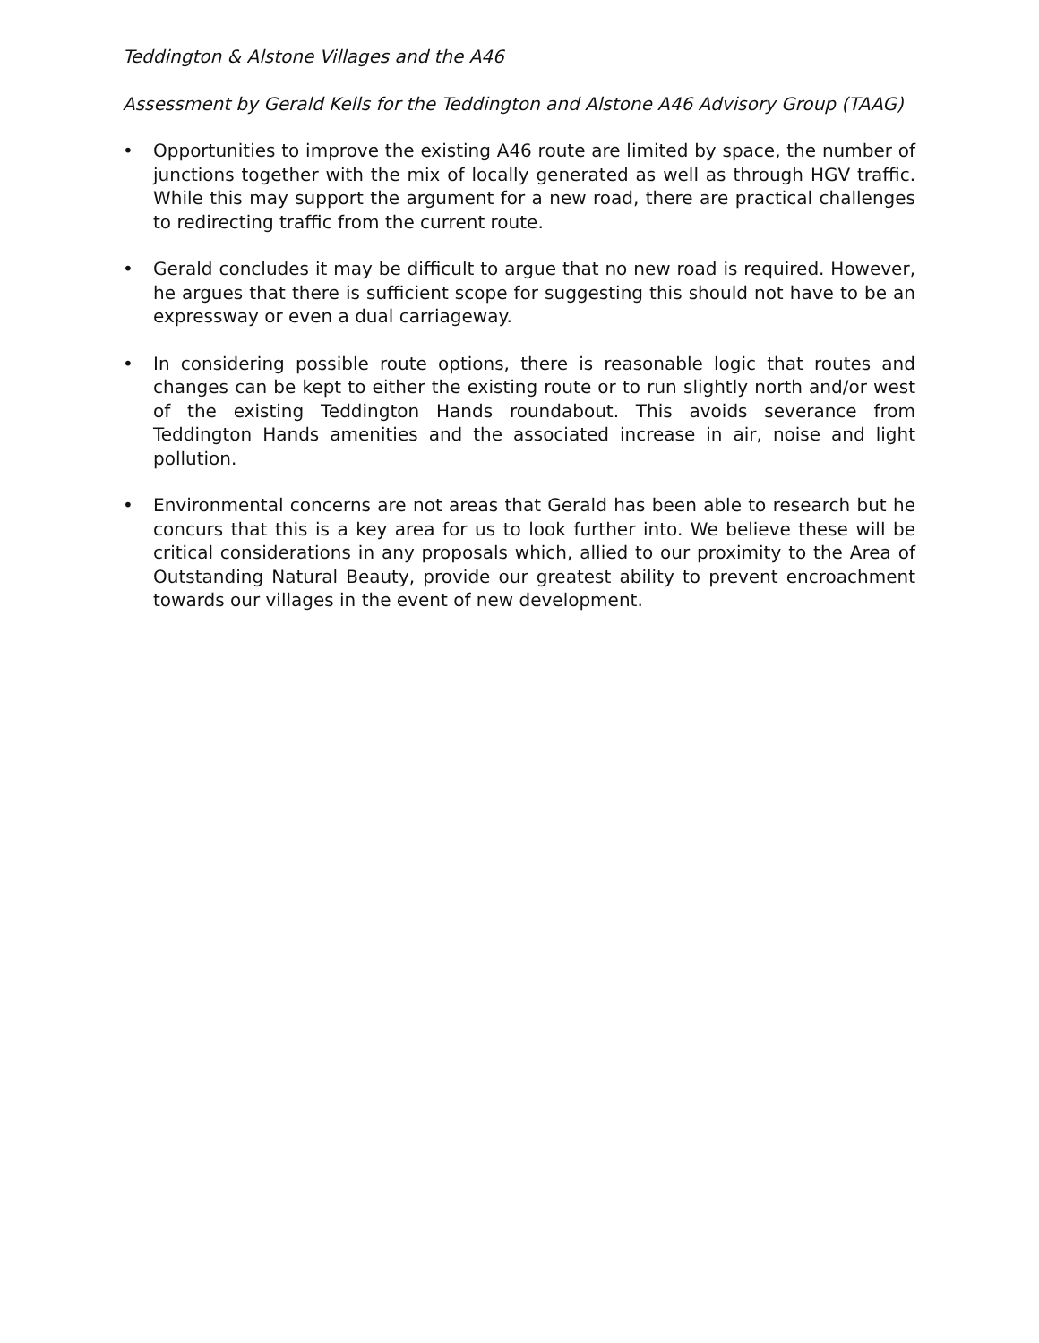Teddington & Alstone Villages and the A46
Assessment by Gerald Kells for the Teddington and Alstone A46 Advisory Group (TAAG)
• Opportunities to improve the existing A46 route are limited by space, the number of junctions together with the mix of locally generated as well as through HGV traffic. While this may support the argument for a new road, there are practical challenges to redirecting traffic from the current route.
• Gerald concludes it may be difficult to argue that no new road is required. However, he argues that there is sufficient scope for suggesting this should not have to be an expressway or even a dual carriageway.
• In considering possible route options, there is reasonable logic that routes and changes can be kept to either the existing route or to run slightly north and/or west of the existing Teddington Hands roundabout. This avoids severance from Teddington Hands amenities and the associated increase in air, noise and light pollution.
• Environmental concerns are not areas that Gerald has been able to research but he concurs that this is a key area for us to look further into. We believe these will be critical considerations in any proposals which, allied to our proximity to the Area of Outstanding Natural Beauty, provide our greatest ability to prevent encroachment towards our villages in the event of new development.